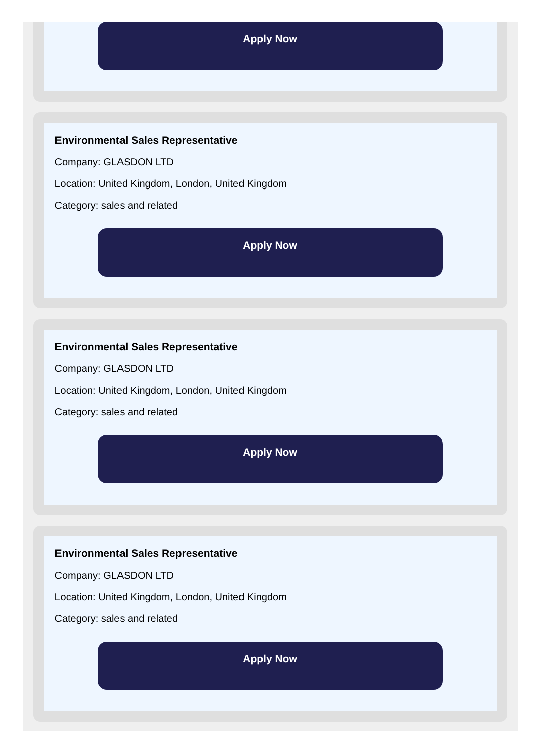Apply Now
Environmental Sales Representative
Company: GLASDON LTD
Location: United Kingdom, London, United Kingdom
Category: sales and related
Apply Now
Environmental Sales Representative
Company: GLASDON LTD
Location: United Kingdom, London, United Kingdom
Category: sales and related
Apply Now
Environmental Sales Representative
Company: GLASDON LTD
Location: United Kingdom, London, United Kingdom
Category: sales and related
Apply Now